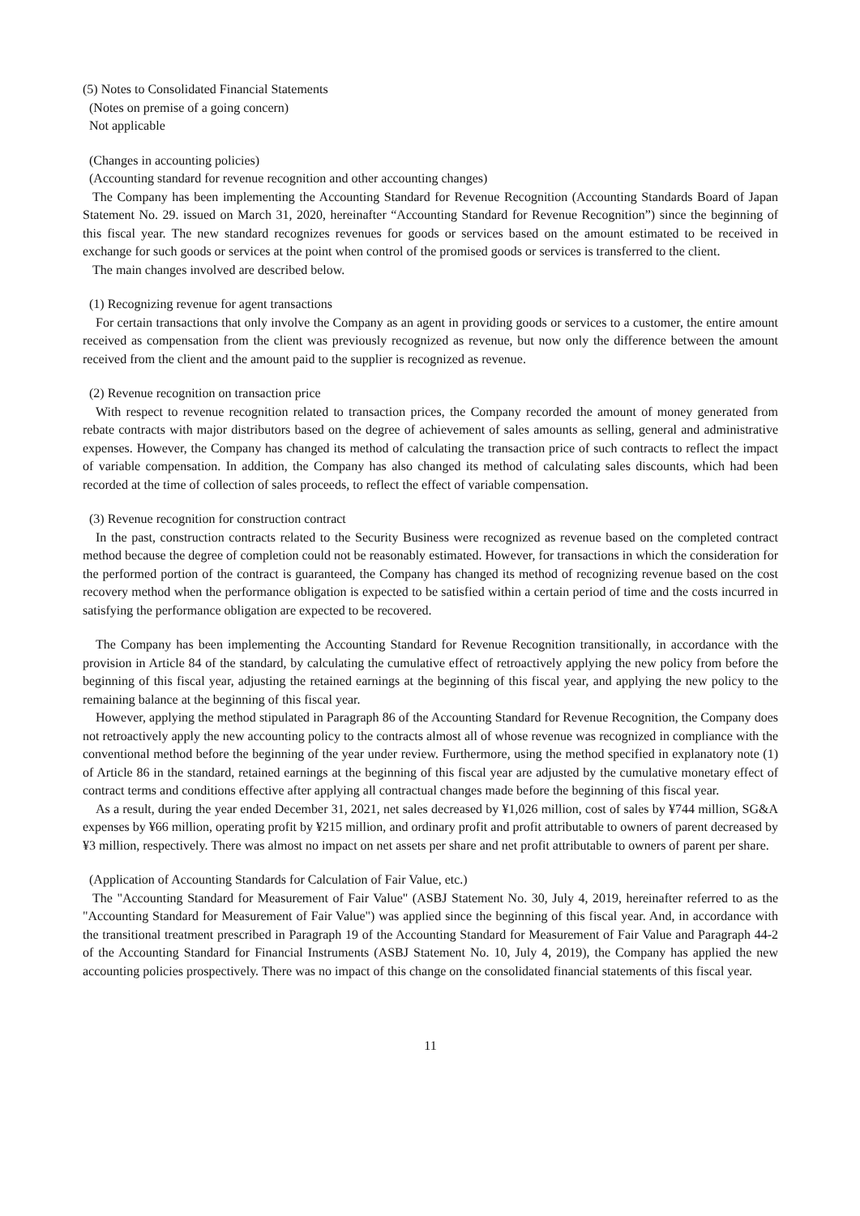(5) Notes to Consolidated Financial Statements
(Notes on premise of a going concern)
Not applicable
(Changes in accounting policies)
(Accounting standard for revenue recognition and other accounting changes)
The Company has been implementing the Accounting Standard for Revenue Recognition (Accounting Standards Board of Japan Statement No. 29. issued on March 31, 2020, hereinafter “Accounting Standard for Revenue Recognition”) since the beginning of this fiscal year. The new standard recognizes revenues for goods or services based on the amount estimated to be received in exchange for such goods or services at the point when control of the promised goods or services is transferred to the client.
The main changes involved are described below.
(1) Recognizing revenue for agent transactions
For certain transactions that only involve the Company as an agent in providing goods or services to a customer, the entire amount received as compensation from the client was previously recognized as revenue, but now only the difference between the amount received from the client and the amount paid to the supplier is recognized as revenue.
(2) Revenue recognition on transaction price
With respect to revenue recognition related to transaction prices, the Company recorded the amount of money generated from rebate contracts with major distributors based on the degree of achievement of sales amounts as selling, general and administrative expenses. However, the Company has changed its method of calculating the transaction price of such contracts to reflect the impact of variable compensation. In addition, the Company has also changed its method of calculating sales discounts, which had been recorded at the time of collection of sales proceeds, to reflect the effect of variable compensation.
(3) Revenue recognition for construction contract
In the past, construction contracts related to the Security Business were recognized as revenue based on the completed contract method because the degree of completion could not be reasonably estimated. However, for transactions in which the consideration for the performed portion of the contract is guaranteed, the Company has changed its method of recognizing revenue based on the cost recovery method when the performance obligation is expected to be satisfied within a certain period of time and the costs incurred in satisfying the performance obligation are expected to be recovered.
The Company has been implementing the Accounting Standard for Revenue Recognition transitionally, in accordance with the provision in Article 84 of the standard, by calculating the cumulative effect of retroactively applying the new policy from before the beginning of this fiscal year, adjusting the retained earnings at the beginning of this fiscal year, and applying the new policy to the remaining balance at the beginning of this fiscal year.
However, applying the method stipulated in Paragraph 86 of the Accounting Standard for Revenue Recognition, the Company does not retroactively apply the new accounting policy to the contracts almost all of whose revenue was recognized in compliance with the conventional method before the beginning of the year under review. Furthermore, using the method specified in explanatory note (1) of Article 86 in the standard, retained earnings at the beginning of this fiscal year are adjusted by the cumulative monetary effect of contract terms and conditions effective after applying all contractual changes made before the beginning of this fiscal year.
As a result, during the year ended December 31, 2021, net sales decreased by ¥1,026 million, cost of sales by ¥744 million, SG&A expenses by ¥66 million, operating profit by ¥215 million, and ordinary profit and profit attributable to owners of parent decreased by ¥3 million, respectively. There was almost no impact on net assets per share and net profit attributable to owners of parent per share.
(Application of Accounting Standards for Calculation of Fair Value, etc.)
The "Accounting Standard for Measurement of Fair Value" (ASBJ Statement No. 30, July 4, 2019, hereinafter referred to as the "Accounting Standard for Measurement of Fair Value") was applied since the beginning of this fiscal year. And, in accordance with the transitional treatment prescribed in Paragraph 19 of the Accounting Standard for Measurement of Fair Value and Paragraph 44-2 of the Accounting Standard for Financial Instruments (ASBJ Statement No. 10, July 4, 2019), the Company has applied the new accounting policies prospectively. There was no impact of this change on the consolidated financial statements of this fiscal year.
11